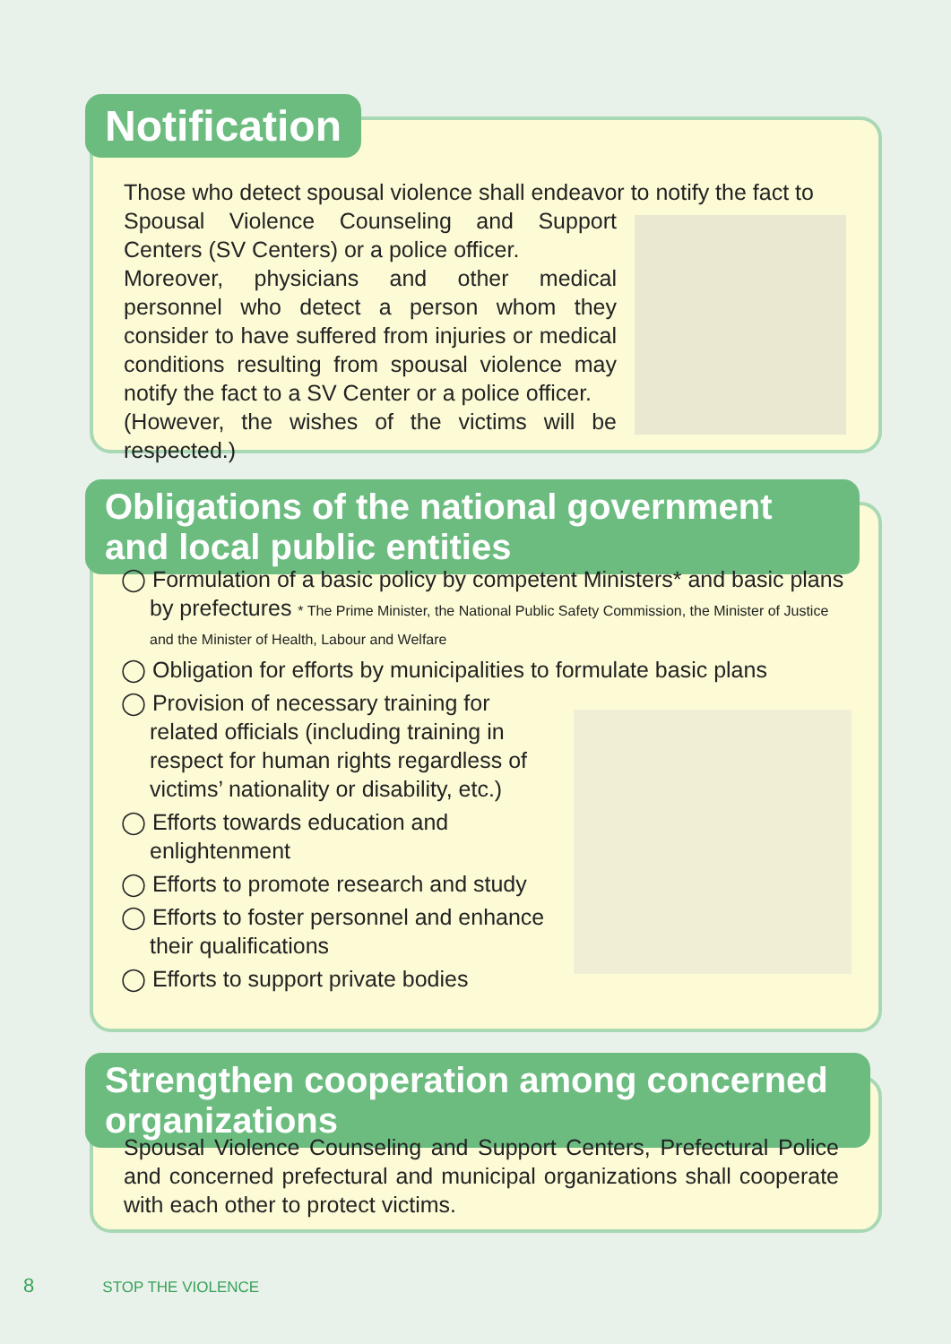Notification
Those who detect spousal violence shall endeavor to notify the fact to
Spousal Violence Counseling and Support Centers (SV Centers) or a police officer.
Moreover, physicians and other medical personnel who detect a person whom they consider to have suffered from injuries or medical conditions resulting from spousal violence may notify the fact to a SV Center or a police officer.
(However, the wishes of the victims will be respected.)
Obligations of the national government and local public entities
◯ Formulation of a basic policy by competent Ministers* and basic plans by prefectures * The Prime Minister, the National Public Safety Commission, the Minister of Justice and the Minister of Health, Labour and Welfare
◯ Obligation for efforts by municipalities to formulate basic plans
◯ Provision of necessary training for related officials (including training in respect for human rights regardless of victims’ nationality or disability, etc.)
◯ Efforts towards education and enlightenment
◯ Efforts to promote research and study
◯ Efforts to foster personnel and enhance their qualifications
◯ Efforts to support private bodies
Strengthen cooperation among concerned organizations
Spousal Violence Counseling and Support Centers, Prefectural Police and concerned prefectural and municipal organizations shall cooperate with each other to protect victims.
8 STOP THE VIOLENCE